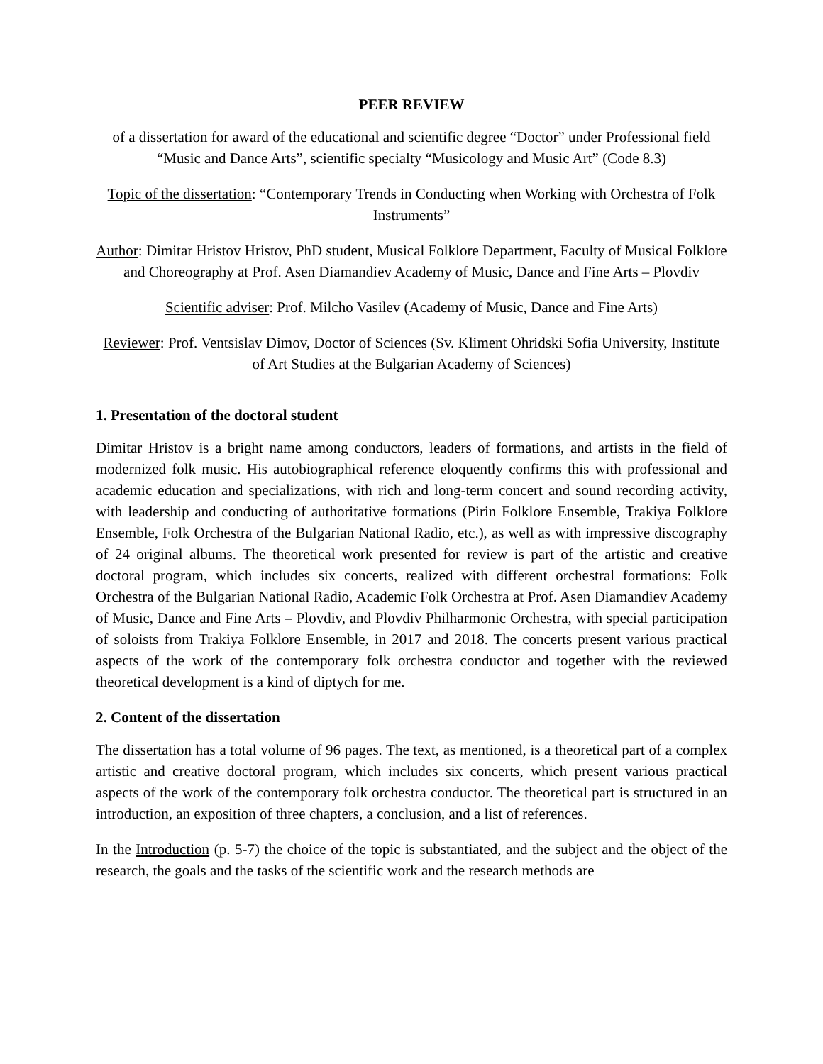PEER REVIEW
of a dissertation for award of the educational and scientific degree “Doctor” under Professional field “Music and Dance Arts”, scientific specialty “Musicology and Music Art” (Code 8.3)
Topic of the dissertation: “Contemporary Trends in Conducting when Working with Orchestra of Folk Instruments”
Author: Dimitar Hristov Hristov, PhD student, Musical Folklore Department, Faculty of Musical Folklore and Choreography at Prof. Asen Diamandiev Academy of Music, Dance and Fine Arts – Plovdiv
Scientific adviser: Prof. Milcho Vasilev (Academy of Music, Dance and Fine Arts)
Reviewer: Prof. Ventsislav Dimov, Doctor of Sciences (Sv. Kliment Ohridski Sofia University, Institute of Art Studies at the Bulgarian Academy of Sciences)
1. Presentation of the doctoral student
Dimitar Hristov is a bright name among conductors, leaders of formations, and artists in the field of modernized folk music. His autobiographical reference eloquently confirms this with professional and academic education and specializations, with rich and long-term concert and sound recording activity, with leadership and conducting of authoritative formations (Pirin Folklore Ensemble, Trakiya Folklore Ensemble, Folk Orchestra of the Bulgarian National Radio, etc.), as well as with impressive discography of 24 original albums. The theoretical work presented for review is part of the artistic and creative doctoral program, which includes six concerts, realized with different orchestral formations: Folk Orchestra of the Bulgarian National Radio, Academic Folk Orchestra at Prof. Asen Diamandiev Academy of Music, Dance and Fine Arts – Plovdiv, and Plovdiv Philharmonic Orchestra, with special participation of soloists from Trakiya Folklore Ensemble, in 2017 and 2018. The concerts present various practical aspects of the work of the contemporary folk orchestra conductor and together with the reviewed theoretical development is a kind of diptych for me.
2. Content of the dissertation
The dissertation has a total volume of 96 pages. The text, as mentioned, is a theoretical part of a complex artistic and creative doctoral program, which includes six concerts, which present various practical aspects of the work of the contemporary folk orchestra conductor. The theoretical part is structured in an introduction, an exposition of three chapters, a conclusion, and a list of references.
In the Introduction (p. 5-7) the choice of the topic is substantiated, and the subject and the object of the research, the goals and the tasks of the scientific work and the research methods are